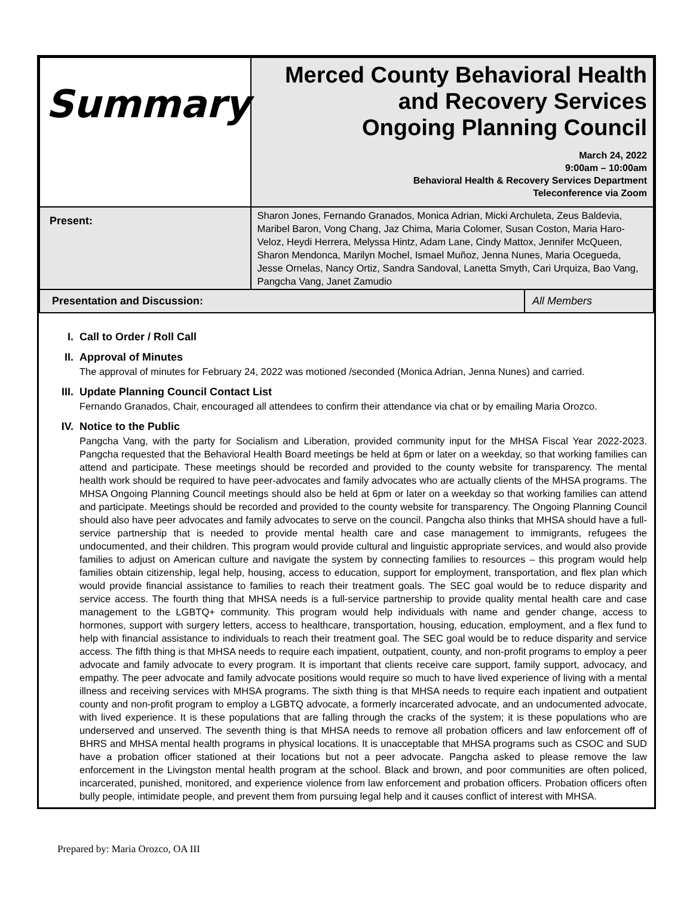| Summary | Merced County Behavioral Health and Recovery Services Ongoing Planning Council March 24, 2022 9:00am – 10:00am Behavioral Health & Recovery Services Department Teleconference via Zoom | |
| Present: | Sharon Jones, Fernando Granados, Monica Adrian, Micki Archuleta, Zeus Baldevia, Maribel Baron, Vong Chang, Jaz Chima, Maria Colomer, Susan Coston, Maria Haro-Veloz, Heydi Herrera, Melyssa Hintz, Adam Lane, Cindy Mattox, Jennifer McQueen, Sharon Mendonca, Marilyn Mochel, Ismael Muñoz, Jenna Nunes, Maria Ocegueda, Jesse Ornelas, Nancy Ortiz, Sandra Sandoval, Lanetta Smyth, Cari Urquiza, Bao Vang, Pangcha Vang, Janet Zamudio | |
| Presentation and Discussion: | | All Members |
I. Call to Order / Roll Call
II. Approval of Minutes
The approval of minutes for February 24, 2022 was motioned /seconded (Monica Adrian, Jenna Nunes) and carried.
III. Update Planning Council Contact List
Fernando Granados, Chair, encouraged all attendees to confirm their attendance via chat or by emailing Maria Orozco.
IV. Notice to the Public
Pangcha Vang, with the party for Socialism and Liberation, provided community input for the MHSA Fiscal Year 2022-2023. Pangcha requested that the Behavioral Health Board meetings be held at 6pm or later on a weekday, so that working families can attend and participate. These meetings should be recorded and provided to the county website for transparency. The mental health work should be required to have peer-advocates and family advocates who are actually clients of the MHSA programs. The MHSA Ongoing Planning Council meetings should also be held at 6pm or later on a weekday so that working families can attend and participate. Meetings should be recorded and provided to the county website for transparency. The Ongoing Planning Council should also have peer advocates and family advocates to serve on the council. Pangcha also thinks that MHSA should have a full-service partnership that is needed to provide mental health care and case management to immigrants, refugees the undocumented, and their children. This program would provide cultural and linguistic appropriate services, and would also provide families to adjust on American culture and navigate the system by connecting families to resources – this program would help families obtain citizenship, legal help, housing, access to education, support for employment, transportation, and flex plan which would provide financial assistance to families to reach their treatment goals. The SEC goal would be to reduce disparity and service access. The fourth thing that MHSA needs is a full-service partnership to provide quality mental health care and case management to the LGBTQ+ community. This program would help individuals with name and gender change, access to hormones, support with surgery letters, access to healthcare, transportation, housing, education, employment, and a flex fund to help with financial assistance to individuals to reach their treatment goal. The SEC goal would be to reduce disparity and service access. The fifth thing is that MHSA needs to require each impatient, outpatient, county, and non-profit programs to employ a peer advocate and family advocate to every program. It is important that clients receive care support, family support, advocacy, and empathy. The peer advocate and family advocate positions would require so much to have lived experience of living with a mental illness and receiving services with MHSA programs. The sixth thing is that MHSA needs to require each inpatient and outpatient county and non-profit program to employ a LGBTQ advocate, a formerly incarcerated advocate, and an undocumented advocate, with lived experience. It is these populations that are falling through the cracks of the system; it is these populations who are underserved and unserved. The seventh thing is that MHSA needs to remove all probation officers and law enforcement off of BHRS and MHSA mental health programs in physical locations. It is unacceptable that MHSA programs such as CSOC and SUD have a probation officer stationed at their locations but not a peer advocate. Pangcha asked to please remove the law enforcement in the Livingston mental health program at the school. Black and brown, and poor communities are often policed, incarcerated, punished, monitored, and experience violence from law enforcement and probation officers. Probation officers often bully people, intimidate people, and prevent them from pursuing legal help and it causes conflict of interest with MHSA.
Prepared by: Maria Orozco, OA III